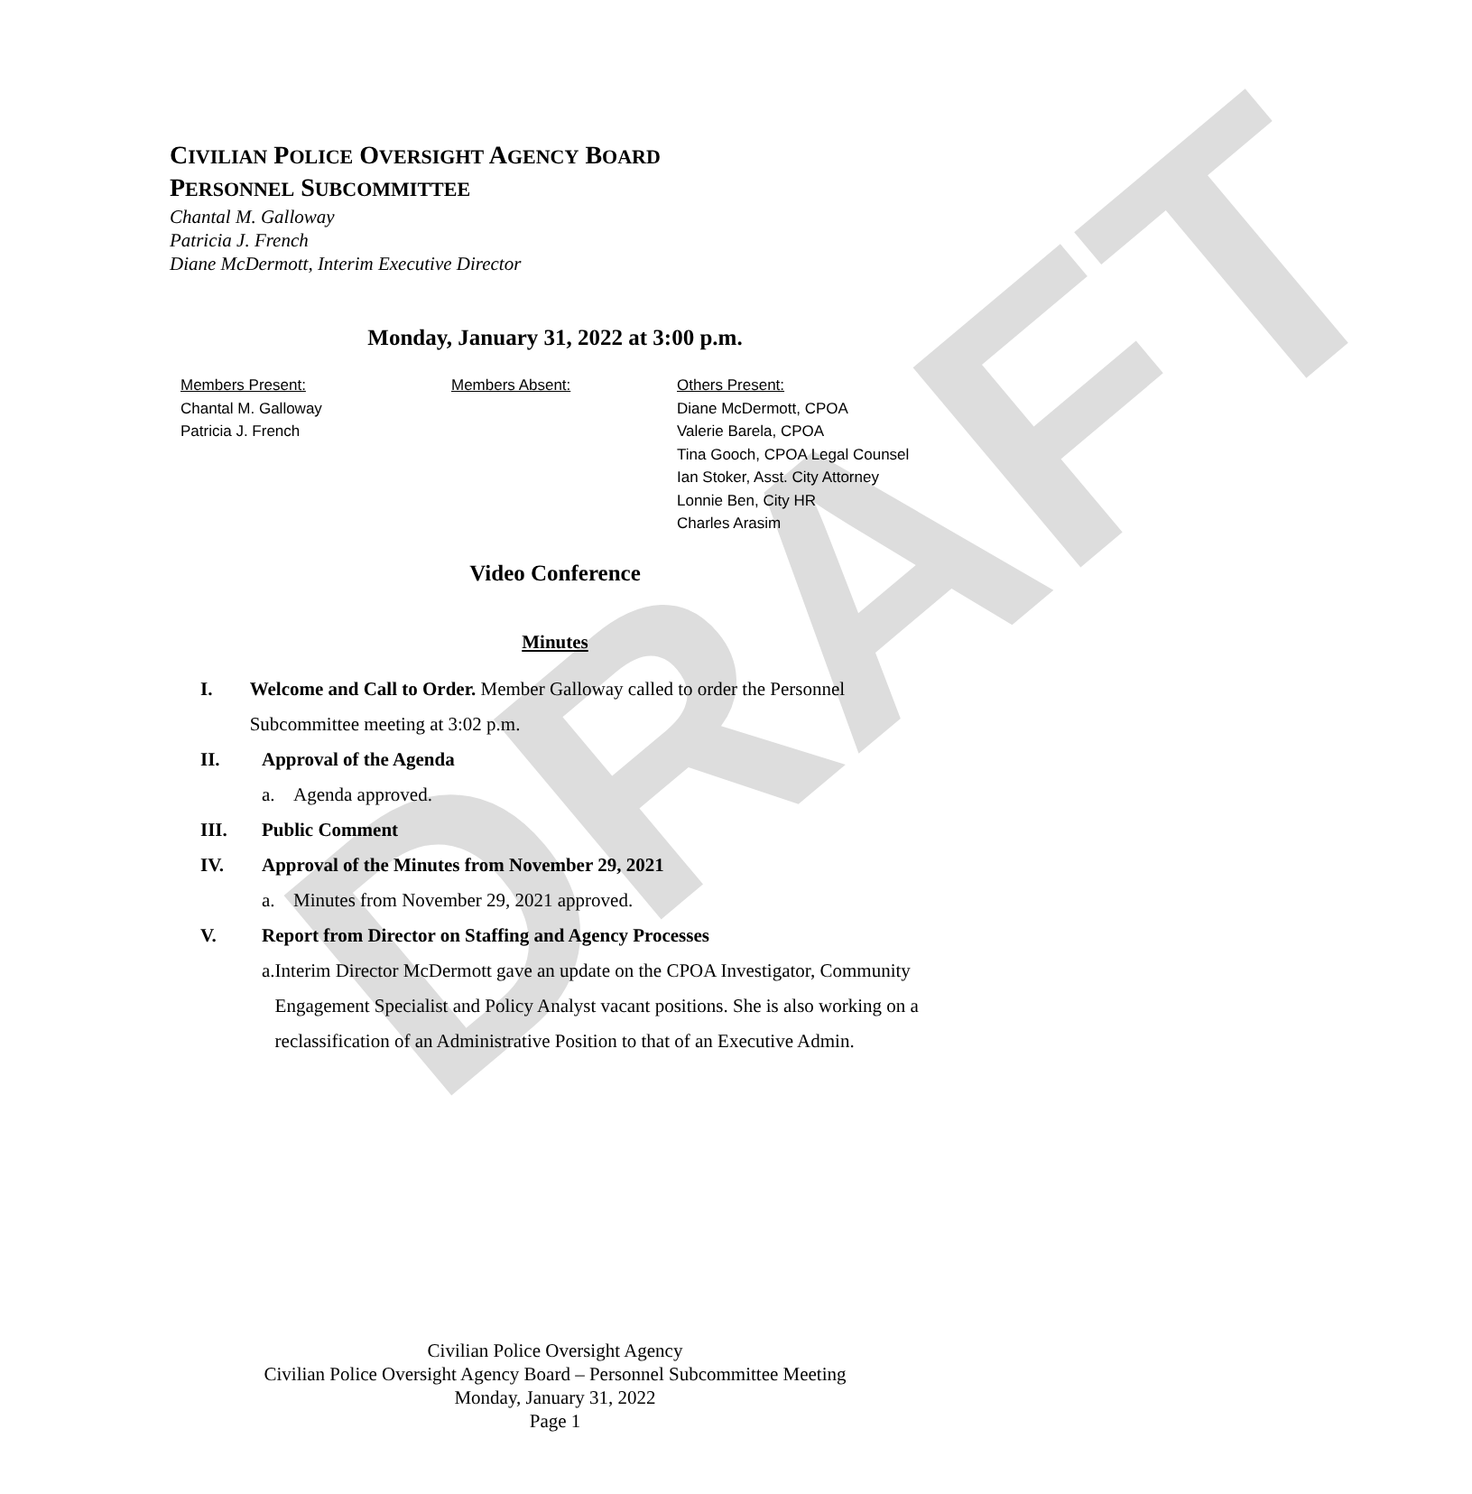DRAFT
CIVILIAN POLICE OVERSIGHT AGENCY BOARD
PERSONNEL SUBCOMMITTEE
Chantal M. Galloway
Patricia J. French
Diane McDermott, Interim Executive Director
Monday, January 31, 2022 at 3:00 p.m.
Members Present:
Chantal M. Galloway
Patricia J. French
Members Absent: Others Present:
Diane McDermott, CPOA
Valerie Barela, CPOA
Tina Gooch, CPOA Legal Counsel
Ian Stoker, Asst. City Attorney
Lonnie Ben, City HR
Charles Arasim
Video Conference
Minutes
I. Welcome and Call to Order. Member Galloway called to order the Personnel Subcommittee meeting at 3:02 p.m.
II. Approval of the Agenda
a. Agenda approved.
III. Public Comment
IV. Approval of the Minutes from November 29, 2021
a. Minutes from November 29, 2021 approved.
V. Report from Director on Staffing and Agency Processes
a. Interim Director McDermott gave an update on the CPOA Investigator, Community Engagement Specialist and Policy Analyst vacant positions. She is also working on a reclassification of an Administrative Position to that of an Executive Admin.
Civilian Police Oversight Agency
Civilian Police Oversight Agency Board – Personnel Subcommittee Meeting
Monday, January 31, 2022
Page 1